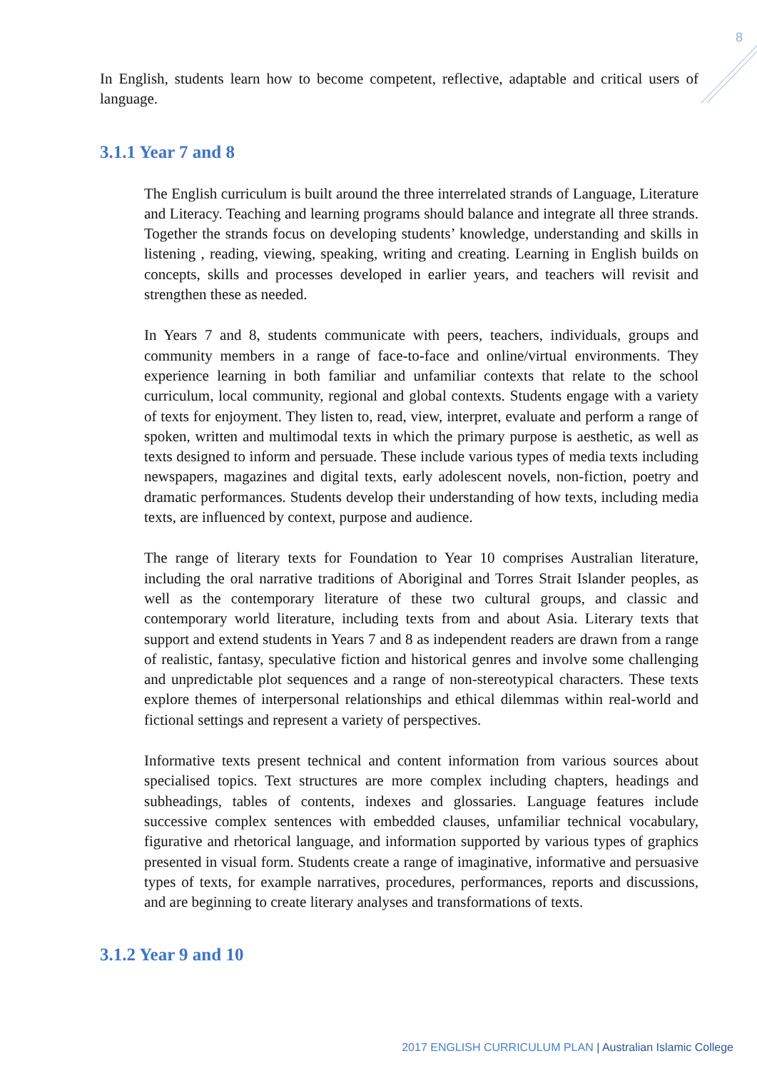8
In English, students learn how to become competent, reflective, adaptable and critical users of language.
3.1.1 Year 7 and 8
The English curriculum is built around the three interrelated strands of Language, Literature and Literacy. Teaching and learning programs should balance and integrate all three strands. Together the strands focus on developing students’ knowledge, understanding and skills in listening , reading, viewing, speaking, writing and creating. Learning in English builds on concepts, skills and processes developed in earlier years, and teachers will revisit and strengthen these as needed.
In Years 7 and 8, students communicate with peers, teachers, individuals, groups and community members in a range of face-to-face and online/virtual environments. They experience learning in both familiar and unfamiliar contexts that relate to the school curriculum, local community, regional and global contexts. Students engage with a variety of texts for enjoyment. They listen to, read, view, interpret, evaluate and perform a range of spoken, written and multimodal texts in which the primary purpose is aesthetic, as well as texts designed to inform and persuade. These include various types of media texts including newspapers, magazines and digital texts, early adolescent novels, non-fiction, poetry and dramatic performances. Students develop their understanding of how texts, including media texts, are influenced by context, purpose and audience.
The range of literary texts for Foundation to Year 10 comprises Australian literature, including the oral narrative traditions of Aboriginal and Torres Strait Islander peoples, as well as the contemporary literature of these two cultural groups, and classic and contemporary world literature, including texts from and about Asia. Literary texts that support and extend students in Years 7 and 8 as independent readers are drawn from a range of realistic, fantasy, speculative fiction and historical genres and involve some challenging and unpredictable plot sequences and a range of non-stereotypical characters. These texts explore themes of interpersonal relationships and ethical dilemmas within real-world and fictional settings and represent a variety of perspectives.
Informative texts present technical and content information from various sources about specialised topics. Text structures are more complex including chapters, headings and subheadings, tables of contents, indexes and glossaries. Language features include successive complex sentences with embedded clauses, unfamiliar technical vocabulary, figurative and rhetorical language, and information supported by various types of graphics presented in visual form. Students create a range of imaginative, informative and persuasive types of texts, for example narratives, procedures, performances, reports and discussions, and are beginning to create literary analyses and transformations of texts.
3.1.2 Year 9 and 10
2017 ENGLISH CURRICULUM PLAN | Australian Islamic College